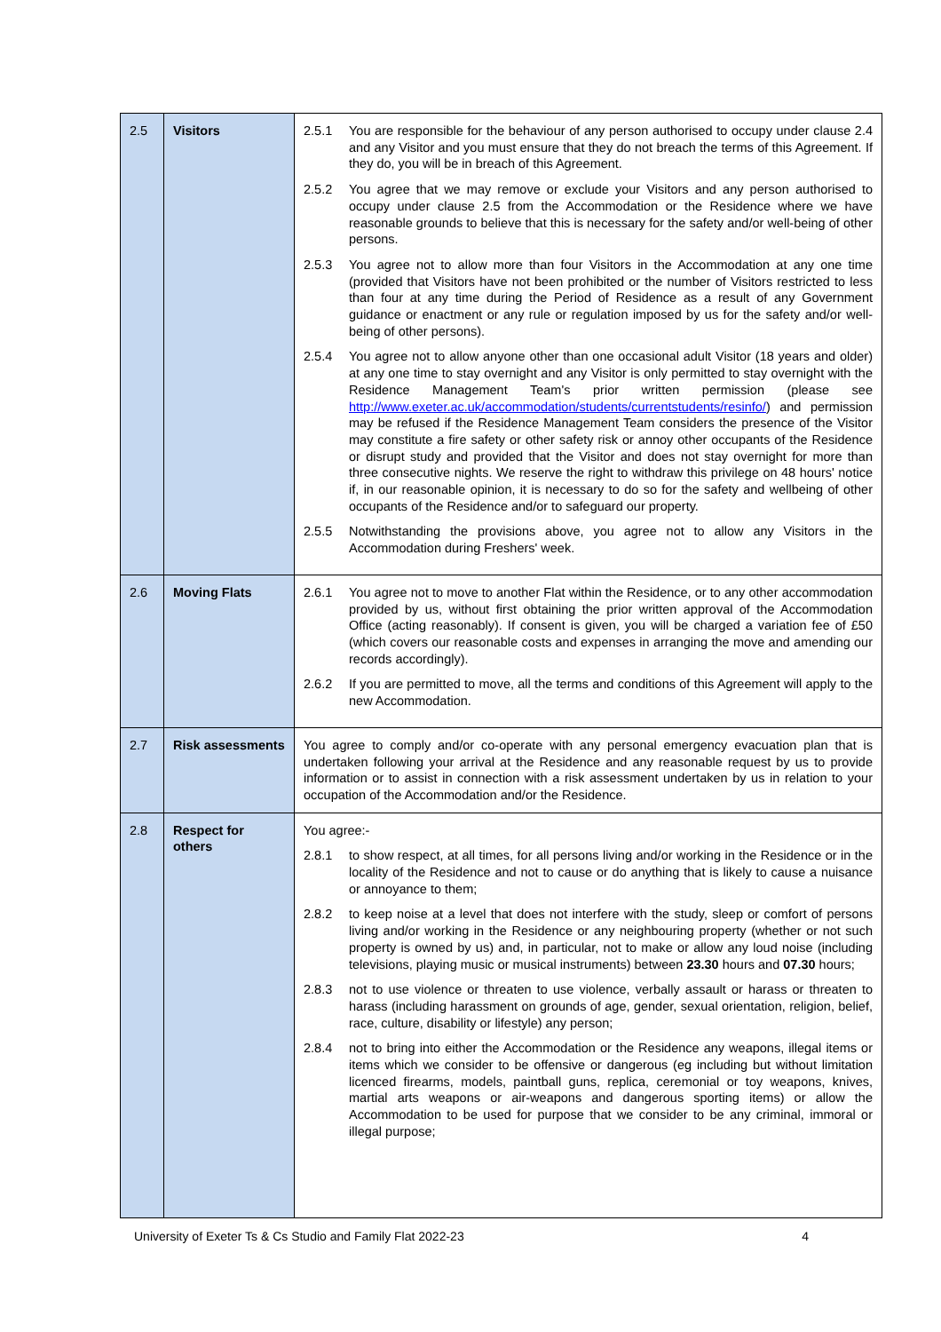| 2.5 | Visitors | 2.5.1 You are responsible for the behaviour of any person authorised to occupy under clause 2.4 and any Visitor and you must ensure that they do not breach the terms of this Agreement. If they do, you will be in breach of this Agreement. 2.5.2 You agree that we may remove or exclude your Visitors and any person authorised to occupy under clause 2.5 from the Accommodation or the Residence where we have reasonable grounds to believe that this is necessary for the safety and/or well-being of other persons. 2.5.3 You agree not to allow more than four Visitors in the Accommodation at any one time (provided that Visitors have not been prohibited or the number of Visitors restricted to less than four at any time during the Period of Residence as a result of any Government guidance or enactment or any rule or regulation imposed by us for the safety and/or well-being of other persons). 2.5.4 You agree not to allow anyone other than one occasional adult Visitor (18 years and older) at any one time to stay overnight and any Visitor is only permitted to stay overnight with the Residence Management Team's prior written permission (please see http://www.exeter.ac.uk/accommodation/students/currentstudents/resinfo/ ) and permission may be refused if the Residence Management Team considers the presence of the Visitor may constitute a fire safety or other safety risk or annoy other occupants of the Residence or disrupt study and provided that the Visitor and does not stay overnight for more than three consecutive nights. We reserve the right to withdraw this privilege on 48 hours' notice if, in our reasonable opinion, it is necessary to do so for the safety and wellbeing of other occupants of the Residence and/or to safeguard our property. 2.5.5 Notwithstanding the provisions above, you agree not to allow any Visitors in the Accommodation during Freshers' week. |
| 2.6 | Moving Flats | 2.6.1 You agree not to move to another Flat within the Residence, or to any other accommodation provided by us, without first obtaining the prior written approval of the Accommodation Office (acting reasonably). If consent is given, you will be charged a variation fee of £50 (which covers our reasonable costs and expenses in arranging the move and amending our records accordingly). 2.6.2 If you are permitted to move, all the terms and conditions of this Agreement will apply to the new Accommodation. |
| 2.7 | Risk assessments | You agree to comply and/or co-operate with any personal emergency evacuation plan that is undertaken following your arrival at the Residence and any reasonable request by us to provide information or to assist in connection with a risk assessment undertaken by us in relation to your occupation of the Accommodation and/or the Residence. |
| 2.8 | Respect for others | You agree:- 2.8.1 to show respect, at all times, for all persons living and/or working in the Residence or in the locality of the Residence and not to cause or do anything that is likely to cause a nuisance or annoyance to them; 2.8.2 to keep noise at a level that does not interfere with the study, sleep or comfort of persons living and/or working in the Residence or any neighbouring property (whether or not such property is owned by us) and, in particular, not to make or allow any loud noise (including televisions, playing music or musical instruments) between 23.30 hours and 07.30 hours; 2.8.3 not to use violence or threaten to use violence, verbally assault or harass or threaten to harass (including harassment on grounds of age, gender, sexual orientation, religion, belief, race, culture, disability or lifestyle) any person; 2.8.4 not to bring into either the Accommodation or the Residence any weapons, illegal items or items which we consider to be offensive or dangerous (eg including but without limitation licenced firearms, models, paintball guns, replica, ceremonial or toy weapons, knives, martial arts weapons or air-weapons and dangerous sporting items) or allow the Accommodation to be used for purpose that we consider to be any criminal, immoral or illegal purpose; |
University of Exeter Ts & Cs Studio and Family Flat 2022-23 4